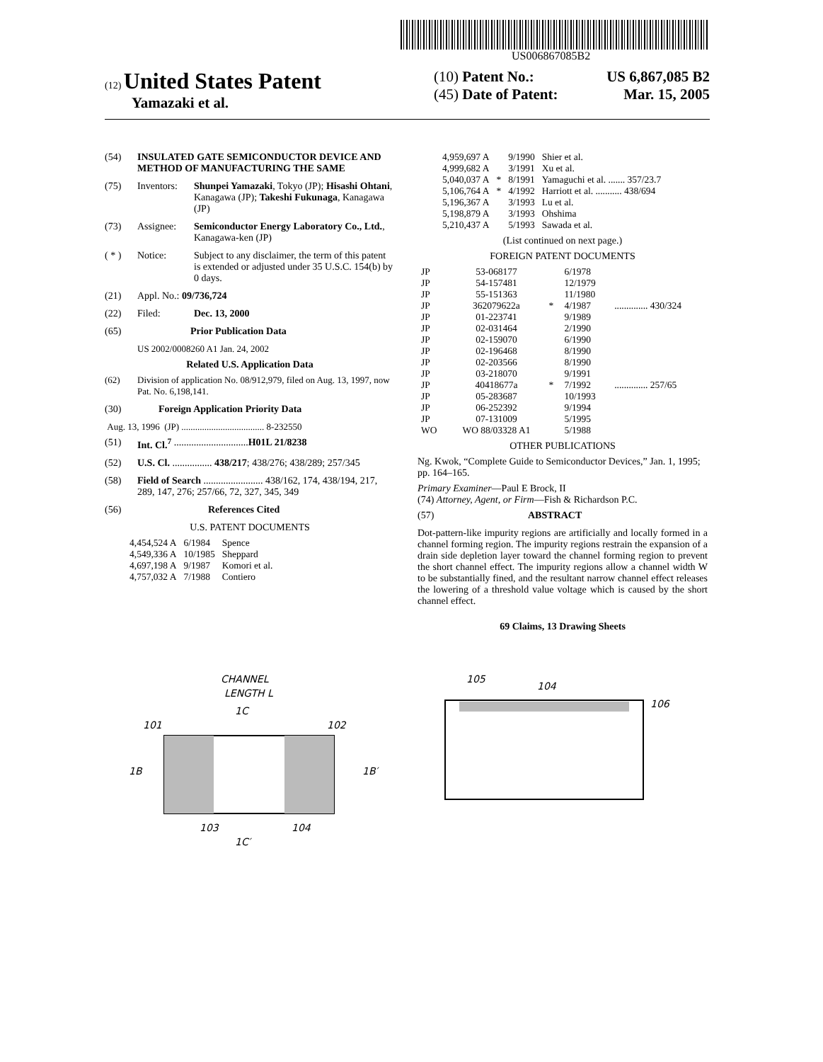US006867085B2
(12) United States Patent
Yamazaki et al.
(10) Patent No.: US 6,867,085 B2
(45) Date of Patent: Mar. 15, 2005
(54) INSULATED GATE SEMICONDUCTOR DEVICE AND METHOD OF MANUFACTURING THE SAME
(75) Inventors: Shunpei Yamazaki, Tokyo (JP); Hisashi Ohtani, Kanagawa (JP); Takeshi Fukunaga, Kanagawa (JP)
(73) Assignee: Semiconductor Energy Laboratory Co., Ltd., Kanagawa-ken (JP)
( * ) Notice: Subject to any disclaimer, the term of this patent is extended or adjusted under 35 U.S.C. 154(b) by 0 days.
(21) Appl. No.: 09/736,724
(22) Filed: Dec. 13, 2000
(65) Prior Publication Data
US 2002/0008260 A1 Jan. 24, 2002
Related U.S. Application Data
(62) Division of application No. 08/912,979, filed on Aug. 13, 1997, now Pat. No. 6,198,141.
(30) Foreign Application Priority Data
Aug. 13, 1996 (JP) .................................... 8-232550
(51) Int. Cl.<sup>7</sup> .............................. H01L 21/8238
(52) U.S. Cl. ................ 438/217; 438/276; 438/289; 257/345
(58) Field of Search ........................ 438/162, 174, 438/194, 217, 289, 147, 276; 257/66, 72, 327, 345, 349
(56) References Cited
U.S. PATENT DOCUMENTS
| 4,454,524 A | 6/1984 | Spence |
| 4,549,336 A | 10/1985 | Sheppard |
| 4,697,198 A | 9/1987 | Komori et al. |
| 4,757,032 A | 7/1988 | Contiero |
| 4,959,697 A | | 9/1990 | Shier et al. |
| 4,999,682 A | | 3/1991 | Xu et al. |
| 5,040,037 A | * | 8/1991 | Yamaguchi et al. ....... 357/23.7 |
| 5,106,764 A | * | 4/1992 | Harriott et al. ........... 438/694 |
| 5,196,367 A | | 3/1993 | Lu et al. |
| 5,198,879 A | | 3/1993 | Ohshima |
| 5,210,437 A | | 5/1993 | Sawada et al. |
(List continued on next page.)
FOREIGN PATENT DOCUMENTS
| JP | 53-068177 | | 6/1978 | |
| JP | 54-157481 | | 12/1979 | |
| JP | 55-151363 | | 11/1980 | |
| JP | 362079622a | * | 4/1987 | .............. 430/324 |
| JP | 01-223741 | | 9/1989 | |
| JP | 02-031464 | | 2/1990 | |
| JP | 02-159070 | | 6/1990 | |
| JP | 02-196468 | | 8/1990 | |
| JP | 02-203566 | | 8/1990 | |
| JP | 03-218070 | | 9/1991 | |
| JP | 40418677a | * | 7/1992 | .............. 257/65 |
| JP | 05-283687 | | 10/1993 | |
| JP | 06-252392 | | 9/1994 | |
| JP | 07-131009 | | 5/1995 | |
| WO | WO 88/03328 A1 | | 5/1988 | |
OTHER PUBLICATIONS
Ng. Kwok, “Complete Guide to Semiconductor Devices,” Jan. 1, 1995; pp. 164–165.
Primary Examiner—Paul E Brock, II
(74) Attorney, Agent, or Firm—Fish & Richardson P.C.
(57) ABSTRACT
Dot-pattern-like impurity regions are artificially and locally formed in a channel forming region. The impurity regions restrain the expansion of a drain side depletion layer toward the channel forming region to prevent the short channel effect. The impurity regions allow a channel width W to be substantially fined, and the resultant narrow channel effect releases the lowering of a threshold value voltage which is caused by the short channel effect.
69 Claims, 13 Drawing Sheets
CHANNEL
LENGTH L
1C
101
102
1B
1B′
103
104
1C′
105
104
106